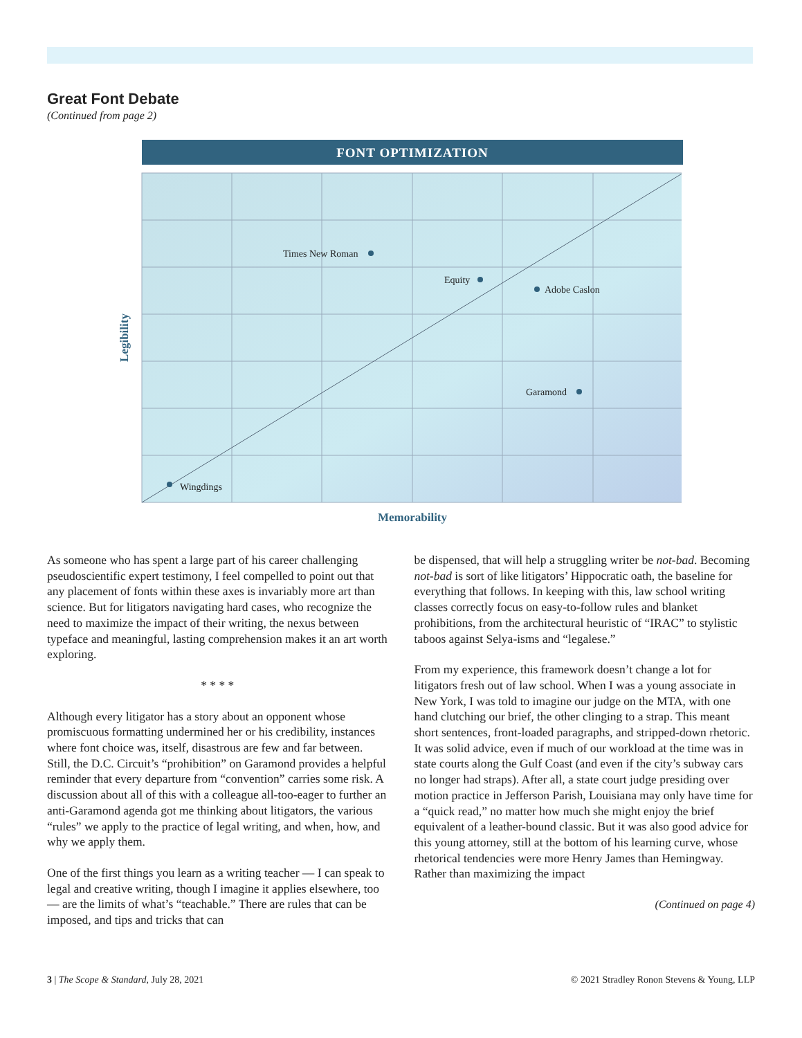Great Font Debate
(Continued from page 2)
FONT OPTIMIZATION
Times New Roman
Equity
Adobe Caslon
Garamond
Wingdings
Legibility
Memorability
As someone who has spent a large part of his career challenging pseudoscientific expert testimony, I feel compelled to point out that any placement of fonts within these axes is invariably more art than science. But for litigators navigating hard cases, who recognize the need to maximize the impact of their writing, the nexus between typeface and meaningful, lasting comprehension makes it an art worth exploring.
* * * *
Although every litigator has a story about an opponent whose promiscuous formatting undermined her or his credibility, instances where font choice was, itself, disastrous are few and far between. Still, the D.C. Circuit’s “prohibition” on Garamond provides a helpful reminder that every departure from “convention” carries some risk. A discussion about all of this with a colleague all-too-eager to further an anti-Garamond agenda got me thinking about litigators, the various “rules” we apply to the practice of legal writing, and when, how, and why we apply them.
One of the first things you learn as a writing teacher — I can speak to legal and creative writing, though I imagine it applies elsewhere, too — are the limits of what’s “teachable.” There are rules that can be imposed, and tips and tricks that can
be dispensed, that will help a struggling writer be not-bad. Becoming not-bad is sort of like litigators’ Hippocratic oath, the baseline for everything that follows. In keeping with this, law school writing classes correctly focus on easy-to-follow rules and blanket prohibitions, from the architectural heuristic of “IRAC” to stylistic taboos against Selya-isms and “legalese.”
From my experience, this framework doesn’t change a lot for litigators fresh out of law school. When I was a young associate in New York, I was told to imagine our judge on the MTA, with one hand clutching our brief, the other clinging to a strap. This meant short sentences, front-loaded paragraphs, and stripped-down rhetoric. It was solid advice, even if much of our workload at the time was in state courts along the Gulf Coast (and even if the city’s subway cars no longer had straps). After all, a state court judge presiding over motion practice in Jefferson Parish, Louisiana may only have time for a “quick read,” no matter how much she might enjoy the brief equivalent of a leather-bound classic. But it was also good advice for this young attorney, still at the bottom of his learning curve, whose rhetorical tendencies were more Henry James than Hemingway. Rather than maximizing the impact
(Continued on page 4)
3 | The Scope & Standard, July 28, 2021 © 2021 Stradley Ronon Stevens & Young, LLP